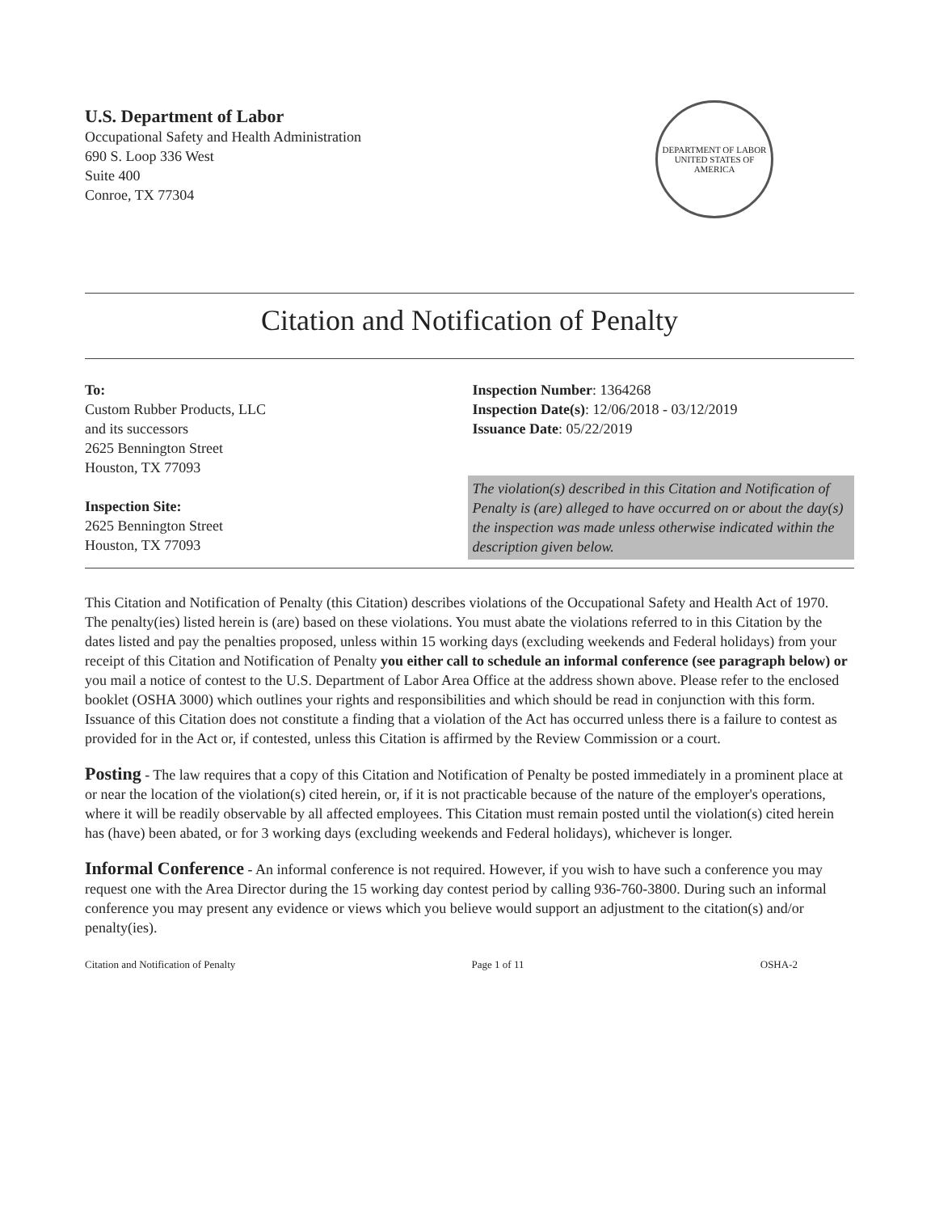U.S. Department of Labor
Occupational Safety and Health Administration
690 S. Loop 336 West
Suite 400
Conroe, TX 77304
DEPARTMENT OF LABOR
UNITED STATES OF AMERICA
Citation and Notification of Penalty
To:
Custom Rubber Products, LLC
and its successors
2625 Bennington Street
Houston, TX 77093
Inspection Site:
2625 Bennington Street
Houston, TX 77093
Inspection Number: 1364268
Inspection Date(s): 12/06/2018 - 03/12/2019
Issuance Date: 05/22/2019
The violation(s) described in this Citation and Notification of Penalty is (are) alleged to have occurred on or about the day(s) the inspection was made unless otherwise indicated within the description given below.
This Citation and Notification of Penalty (this Citation) describes violations of the Occupational Safety and Health Act of 1970. The penalty(ies) listed herein is (are) based on these violations. You must abate the violations referred to in this Citation by the dates listed and pay the penalties proposed, unless within 15 working days (excluding weekends and Federal holidays) from your receipt of this Citation and Notification of Penalty you either call to schedule an informal conference (see paragraph below) or you mail a notice of contest to the U.S. Department of Labor Area Office at the address shown above. Please refer to the enclosed booklet (OSHA 3000) which outlines your rights and responsibilities and which should be read in conjunction with this form. Issuance of this Citation does not constitute a finding that a violation of the Act has occurred unless there is a failure to contest as provided for in the Act or, if contested, unless this Citation is affirmed by the Review Commission or a court.
Posting - The law requires that a copy of this Citation and Notification of Penalty be posted immediately in a prominent place at or near the location of the violation(s) cited herein, or, if it is not practicable because of the nature of the employer's operations, where it will be readily observable by all affected employees. This Citation must remain posted until the violation(s) cited herein has (have) been abated, or for 3 working days (excluding weekends and Federal holidays), whichever is longer.
Informal Conference - An informal conference is not required. However, if you wish to have such a conference you may request one with the Area Director during the 15 working day contest period by calling 936-760-3800. During such an informal conference you may present any evidence or views which you believe would support an adjustment to the citation(s) and/or penalty(ies).
Citation and Notification of Penalty Page 1 of 11 OSHA-2